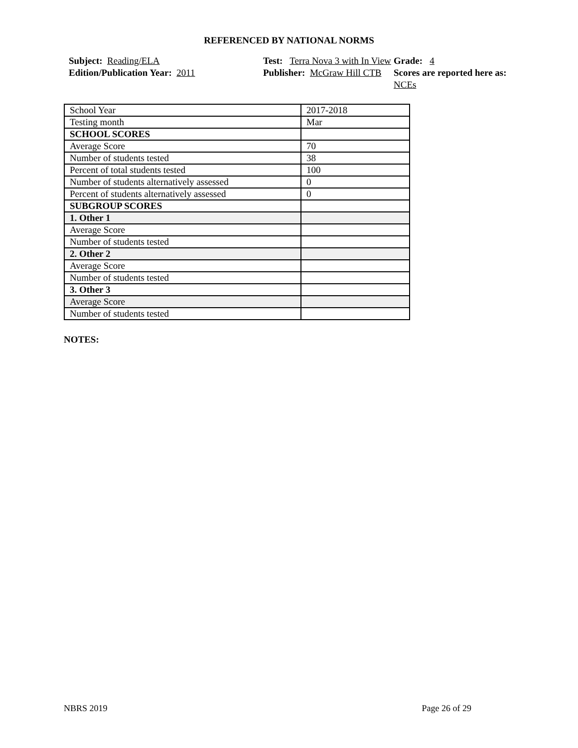REFERENCED BY NATIONAL NORMS
Subject: Reading/ELA
Test: Terra Nova 3 with In View
Grade: 4
Edition/Publication Year: 2011
Publisher: McGraw Hill CTB
Scores are reported here as: NCEs
| School Year | 2017-2018 |
| Testing month | Mar |
| SCHOOL SCORES | |
| Average Score | 70 |
| Number of students tested | 38 |
| Percent of total students tested | 100 |
| Number of students alternatively assessed | 0 |
| Percent of students alternatively assessed | 0 |
| SUBGROUP SCORES | |
| 1. Other 1 | |
| Average Score | |
| Number of students tested | |
| 2. Other 2 | |
| Average Score | |
| Number of students tested | |
| 3. Other 3 | |
| Average Score | |
| Number of students tested | |
NOTES:
NBRS 2019 Page 26 of 29